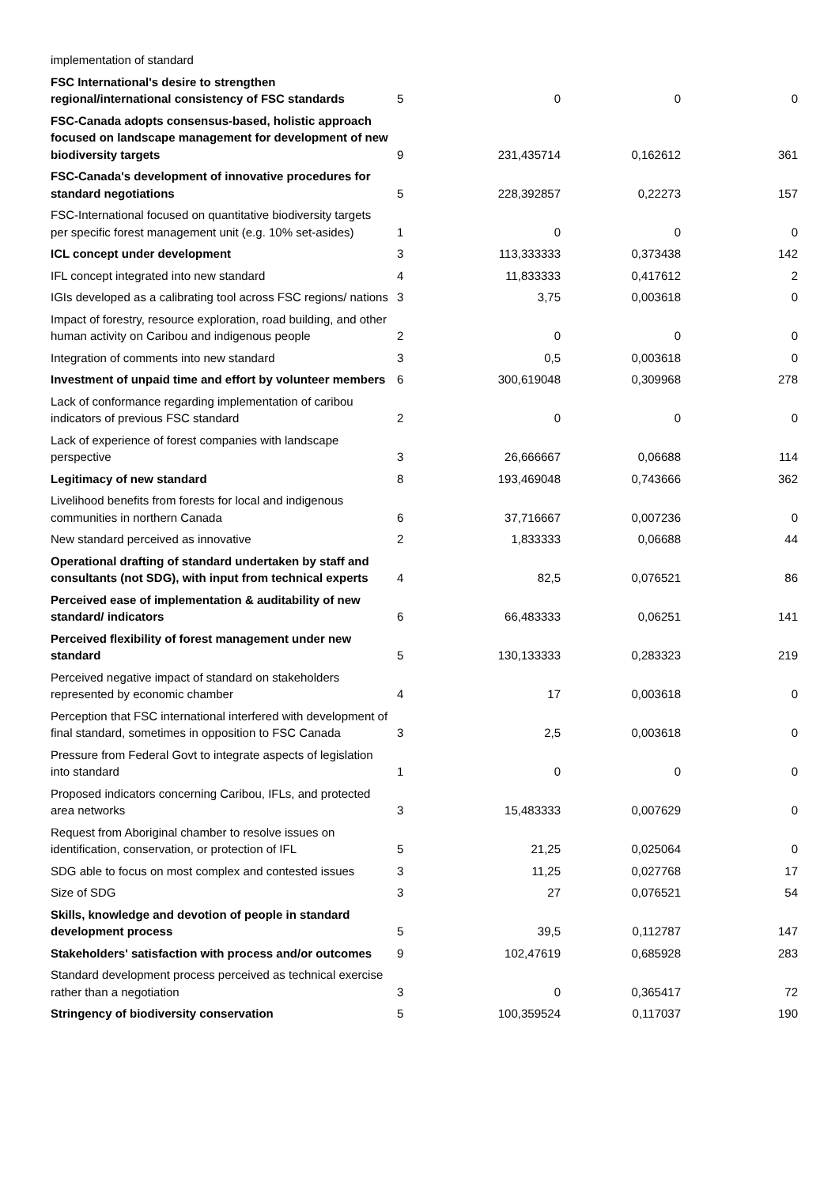| implementation of standard | | | | |
| FSC International's desire to strengthen regional/international consistency of FSC standards | 5 | 0 | 0 | 0 |
| FSC-Canada adopts consensus-based, holistic approach focused on landscape management for development of new biodiversity targets | 9 | 231,435714 | 0,162612 | 361 |
| FSC-Canada's development of innovative procedures for standard negotiations | 5 | 228,392857 | 0,22273 | 157 |
| FSC-International focused on quantitative biodiversity targets per specific forest management unit (e.g. 10% set-asides) | 1 | 0 | 0 | 0 |
| ICL concept under development | 3 | 113,333333 | 0,373438 | 142 |
| IFL concept integrated into new standard | 4 | 11,833333 | 0,417612 | 2 |
| IGIs developed as a calibrating tool across FSC regions/ nations | 3 | 3,75 | 0,003618 | 0 |
| Impact of forestry, resource exploration, road building, and other human activity on Caribou and indigenous people | 2 | 0 | 0 | 0 |
| Integration of comments into new standard | 3 | 0,5 | 0,003618 | 0 |
| Investment of unpaid time and effort by volunteer members | 6 | 300,619048 | 0,309968 | 278 |
| Lack of conformance regarding implementation of caribou indicators of previous FSC standard | 2 | 0 | 0 | 0 |
| Lack of experience of forest companies with landscape perspective | 3 | 26,666667 | 0,06688 | 114 |
| Legitimacy of new standard | 8 | 193,469048 | 0,743666 | 362 |
| Livelihood benefits from forests for local and indigenous communities in northern Canada | 6 | 37,716667 | 0,007236 | 0 |
| New standard perceived as innovative | 2 | 1,833333 | 0,06688 | 44 |
| Operational drafting of standard undertaken by staff and consultants (not SDG), with input from technical experts | 4 | 82,5 | 0,076521 | 86 |
| Perceived ease of implementation & auditability of new standard/ indicators | 6 | 66,483333 | 0,06251 | 141 |
| Perceived flexibility of forest management under new standard | 5 | 130,133333 | 0,283323 | 219 |
| Perceived negative impact of standard on stakeholders represented by economic chamber | 4 | 17 | 0,003618 | 0 |
| Perception that FSC international interfered with development of final standard, sometimes in opposition to FSC Canada | 3 | 2,5 | 0,003618 | 0 |
| Pressure from Federal Govt to integrate aspects of legislation into standard | 1 | 0 | 0 | 0 |
| Proposed indicators concerning Caribou, IFLs, and protected area networks | 3 | 15,483333 | 0,007629 | 0 |
| Request from Aboriginal chamber to resolve issues on identification, conservation, or protection of IFL | 5 | 21,25 | 0,025064 | 0 |
| SDG able to focus on most complex and contested issues | 3 | 11,25 | 0,027768 | 17 |
| Size of SDG | 3 | 27 | 0,076521 | 54 |
| Skills, knowledge and devotion of people in standard development process | 5 | 39,5 | 0,112787 | 147 |
| Stakeholders' satisfaction with process and/or outcomes | 9 | 102,47619 | 0,685928 | 283 |
| Standard development process perceived as technical exercise rather than a negotiation | 3 | 0 | 0,365417 | 72 |
| Stringency of biodiversity conservation | 5 | 100,359524 | 0,117037 | 190 |